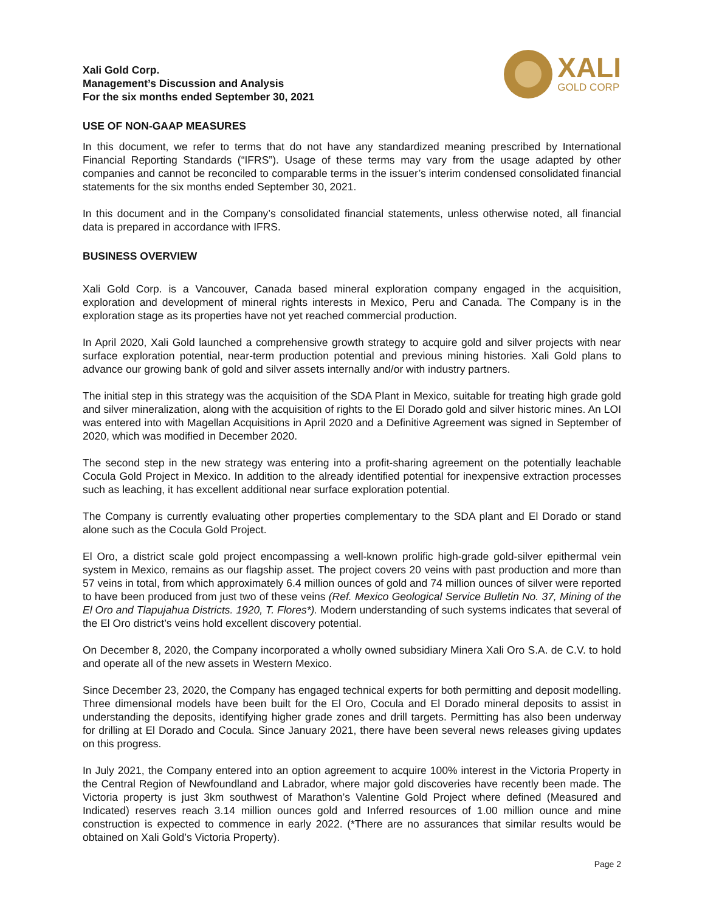Xali Gold Corp.
Management’s Discussion and Analysis
For the six months ended September 30, 2021
XALI
GOLD CORP
USE OF NON-GAAP MEASURES
In this document, we refer to terms that do not have any standardized meaning prescribed by International Financial Reporting Standards (“IFRS”). Usage of these terms may vary from the usage adapted by other companies and cannot be reconciled to comparable terms in the issuer’s interim condensed consolidated financial statements for the six months ended September 30, 2021.
In this document and in the Company’s consolidated financial statements, unless otherwise noted, all financial data is prepared in accordance with IFRS.
BUSINESS OVERVIEW
Xali Gold Corp. is a Vancouver, Canada based mineral exploration company engaged in the acquisition, exploration and development of mineral rights interests in Mexico, Peru and Canada. The Company is in the exploration stage as its properties have not yet reached commercial production.
In April 2020, Xali Gold launched a comprehensive growth strategy to acquire gold and silver projects with near surface exploration potential, near-term production potential and previous mining histories. Xali Gold plans to advance our growing bank of gold and silver assets internally and/or with industry partners.
The initial step in this strategy was the acquisition of the SDA Plant in Mexico, suitable for treating high grade gold and silver mineralization, along with the acquisition of rights to the El Dorado gold and silver historic mines. An LOI was entered into with Magellan Acquisitions in April 2020 and a Definitive Agreement was signed in September of 2020, which was modified in December 2020.
The second step in the new strategy was entering into a profit-sharing agreement on the potentially leachable Cocula Gold Project in Mexico. In addition to the already identified potential for inexpensive extraction processes such as leaching, it has excellent additional near surface exploration potential.
The Company is currently evaluating other properties complementary to the SDA plant and El Dorado or stand alone such as the Cocula Gold Project.
El Oro, a district scale gold project encompassing a well-known prolific high-grade gold-silver epithermal vein system in Mexico, remains as our flagship asset. The project covers 20 veins with past production and more than 57 veins in total, from which approximately 6.4 million ounces of gold and 74 million ounces of silver were reported to have been produced from just two of these veins (Ref. Mexico Geological Service Bulletin No. 37, Mining of the El Oro and Tlapujahua Districts. 1920, T. Flores*). Modern understanding of such systems indicates that several of the El Oro district’s veins hold excellent discovery potential.
On December 8, 2020, the Company incorporated a wholly owned subsidiary Minera Xali Oro S.A. de C.V. to hold and operate all of the new assets in Western Mexico.
Since December 23, 2020, the Company has engaged technical experts for both permitting and deposit modelling. Three dimensional models have been built for the El Oro, Cocula and El Dorado mineral deposits to assist in understanding the deposits, identifying higher grade zones and drill targets. Permitting has also been underway for drilling at El Dorado and Cocula. Since January 2021, there have been several news releases giving updates on this progress.
In July 2021, the Company entered into an option agreement to acquire 100% interest in the Victoria Property in the Central Region of Newfoundland and Labrador, where major gold discoveries have recently been made. The Victoria property is just 3km southwest of Marathon’s Valentine Gold Project where defined (Measured and Indicated) reserves reach 3.14 million ounces gold and Inferred resources of 1.00 million ounce and mine construction is expected to commence in early 2022. (*There are no assurances that similar results would be obtained on Xali Gold’s Victoria Property).
Page 2